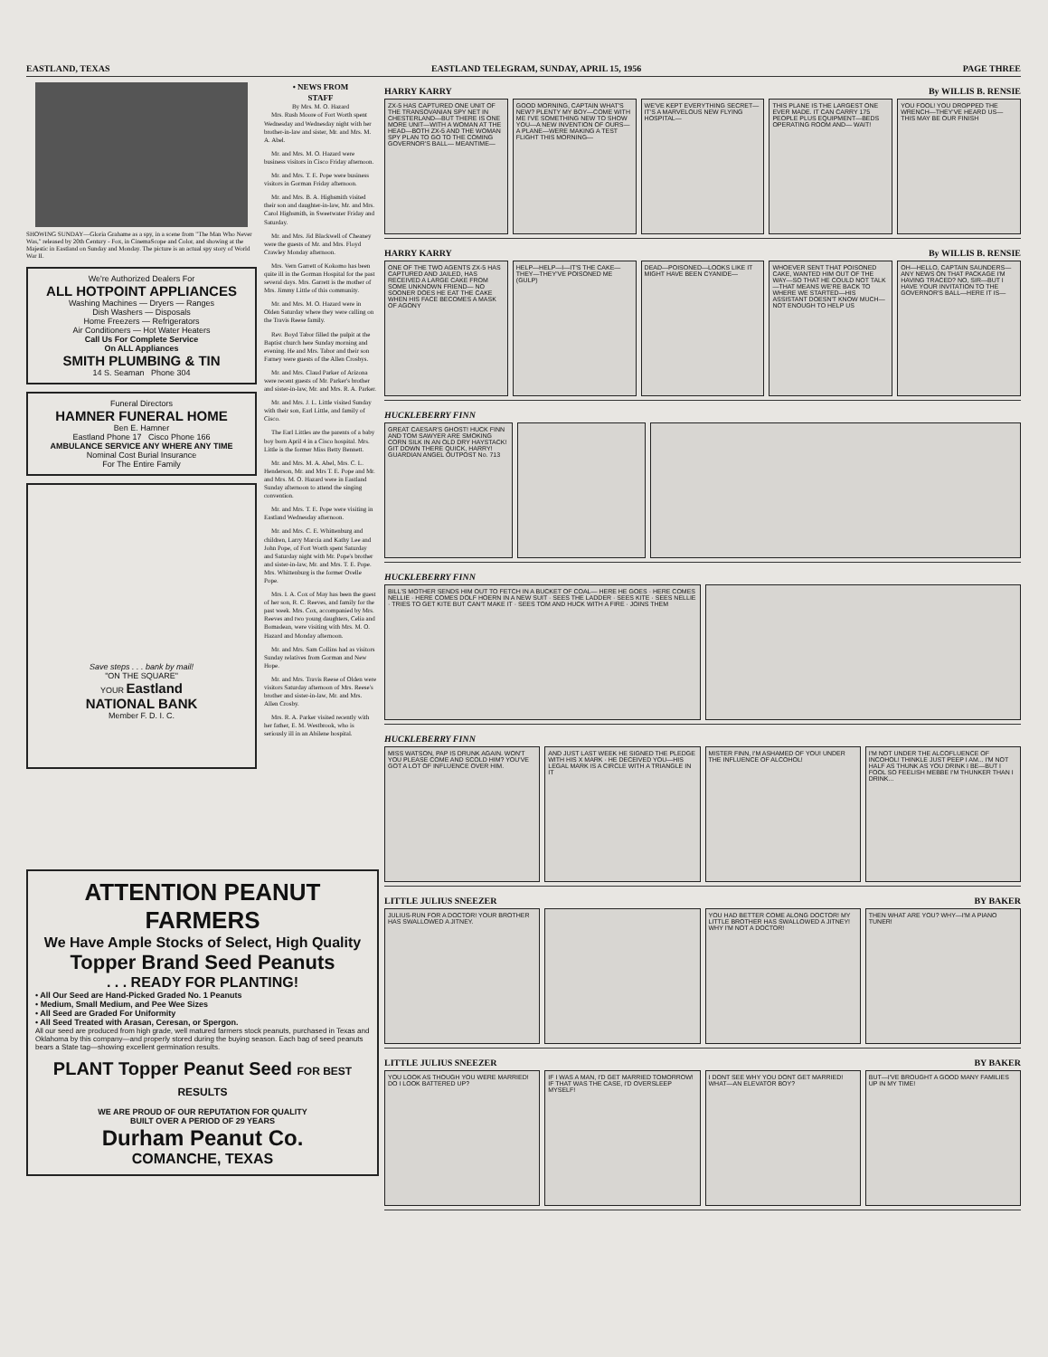EASTLAND, TEXAS EASTLAND TELEGRAM, SUNDAY, APRIL 15, 1956 PAGE THREE
SHOWING SUNDAY—Gloria Grahame as a spy, in a scene from "The Man Who Never Was," released by 20th Century - Fox, in CinemaScope and Color, and showing at the Majestic in Eastland on Sunday and Monday. The picture is an actual spy story of World War II.
We're Authorized Dealers For
ALL HOTPOINT APPLIANCES
Washing Machines — Dryers — Ranges
Dish Washers — Disposals
Home Freezers — Refrigerators
Air Conditioners — Hot Water Heaters
Call Us For Complete Service
On ALL Appliances
SMITH PLUMBING & TIN
14 S. Seaman Phone 304
Funeral Directors
HAMNER FUNERAL HOME
Ben E. Hamner
Eastland Phone 17 Cisco Phone 166
AMBULANCE SERVICE ANY WHERE ANY TIME
Nominal Cost Burial Insurance
For The Entire Family
Save steps . . . bank by mail!
"ON THE SQUARE"
YOUR Eastland
NATIONAL BANK
Member F. D. I. C.
• NEWS FROM
STAFF
By Mrs. M. O. Hazard
Mrs. Rush Moore of Fort Worth spent Wednesday and Wednesday night with her brother-in-law and sister, Mr. and Mrs. M. A. Abel.
Mr. and Mrs. M. O. Hazard were business visitors in Cisco Friday afternoon.
Mr. and Mrs. T. E. Pope were business visitors in Gorman Friday afternoon.
Mr. and Mrs. B. A. Highsmith visited their son and daughter-in-law, Mr. and Mrs. Carol Highsmith, in Sweetwater Friday and Saturday.
Mr. and Mrs. Jid Blackwell of Cheaney were the guests of Mr. and Mrs. Floyd Crawley Monday afternoon.
Mrs. Vern Garrett of Kokomo has been quite ill in the Gorman Hospital for the past several days. Mrs. Garrett is the mother of Mrs. Jimmy Little of this community.
Mr. and Mrs. M. O. Hazard were in Olden Saturday where they were calling on the Travis Reese family.
Rev. Boyd Tabor filled the pulpit at the Baptist church here Sunday morning and evening. He and Mrs. Tabor and their son Farney were guests of the Allen Crosbys.
Mr. and Mrs. Claud Parker of Arizona were recent guests of Mr. Parker's brother and sister-in-law, Mr. and Mrs. R. A. Parker.
Mr. and Mrs. J. L. Little visited Sunday with their son, Earl Little, and family of Cisco.
The Earl Littles are the parents of a baby boy born April 4 in a Cisco hospital. Mrs. Little is the former Miss Betty Bennett.
Mr. and Mrs. M. A. Abel, Mrs. C. L. Henderson, Mr. and Mrs T. E. Pope and Mr. and Mrs. M. O. Hazard were in Eastland Sunday afternoon to attend the singing convention.
Mr. and Mrs. T. E. Pope were visiting in Eastland Wednesday afternoon.
Mr. and Mrs. C. E. Whittenburg and children, Larry Marcia and Kathy Lee and John Pope, of Fort Worth spent Saturday and Saturday night with Mr. Pope's brother and sister-in-law, Mr. and Mrs. T. E. Pope. Mrs. Whittenburg is the former Ovelle Pope.
Mrs. I. A. Cox of May has been the guest of her son, R. C. Reeves, and family for the past week. Mrs. Cox, accompanied by Mrs. Reeves and two young daughters, Celia and Bomadean, were visiting with Mrs. M. O. Hazard and Monday afternoon.
Mr. and Mrs. Sam Collins had as visitors Sunday relatives from Gorman and New Hope.
Mr. and Mrs. Travis Reese of Olden were visitors Saturday afternoon of Mrs. Reese's brother and sister-in-law, Mr. and Mrs. Allen Crosby.
Mrs. R. A. Parker visited recently with her father, E. M. Westbrook, who is seriously ill in an Abilene hospital.
HARRY KARRY By WILLIS B. RENSIE
ZX-5 HAS CAPTURED ONE UNIT OF THE TRANSOVANIAN SPY NET IN CHESTERLAND—BUT THERE IS ONE MORE UNIT—WITH A WOMAN AT THE HEAD—BOTH ZX-5 AND THE WOMAN SPY PLAN TO GO TO THE COMING GOVERNOR'S BALL— MEANTIME—
GOOD MORNING, CAPTAIN WHAT'S NEW? PLENTY MY BOY—COME WITH ME I'VE SOMETHING NEW TO SHOW YOU—A NEW INVENTION OF OURS—A PLANE—WERE MAKING A TEST FLIGHT THIS MORNING—
WE'VE KEPT EVERYTHING SECRET—IT'S A MARVELOUS NEW FLYING HOSPITAL—
THIS PLANE IS THE LARGEST ONE EVER MADE. IT CAN CARRY 175 PEOPLE PLUS EQUIPMENT—BEDS OPERATING ROOM AND— WAIT!
YOU FOOL! YOU DROPPED THE WRENCH—THEY'VE HEARD US—THIS MAY BE OUR FINISH
HARRY KARRY By WILLIS B. RENSIE
ONE OF THE TWO AGENTS ZX-5 HAS CAPTURED AND JAILED, HAS RECEIVED A LARGE CAKE FROM SOME UNKNOWN FRIEND— NO SOONER DOES HE EAT THE CAKE WHEN HIS FACE BECOMES A MASK OF AGONY
HELP—HELP—I—IT'S THE CAKE—THEY—THEY'VE POISONED ME (GULP)
DEAD—POISONED—LOOKS LIKE IT MIGHT HAVE BEEN CYANIDE—
WHOEVER SENT THAT POISONED CAKE, WANTED HIM OUT OF THE WAY—SO THAT HE COULD NOT TALK—THAT MEANS WE'RE BACK TO WHERE WE STARTED—HIS ASSISTANT DOESN'T KNOW MUCH—NOT ENOUGH TO HELP US
OH—HELLO, CAPTAIN SAUNDERS—ANY NEWS ON THAT PACKAGE I'M HAVING TRACED? NO, SIR—BUT I HAVE YOUR INVITATION TO THE GOVERNOR'S BALL—HERE IT IS—
HUCKLEBERRY FINN
GREAT CAESAR'S GHOST! HUCK FINN AND TOM SAWYER ARE SMOKING CORN SILK IN AN OLD DRY HAYSTACK! GIT DOWN THERE QUICK, HARRY! GUARDIAN ANGEL OUTPOST No. 713
HUCKLEBERRY FINN
BILL'S MOTHER SENDS HIM OUT TO FETCH IN A BUCKET OF COAL— HERE HE GOES · HERE COMES NELLIE · HERE COMES DOLF HOERN IN A NEW SUIT · SEES THE LADDER · SEES KITE · SEES NELLIE · TRIES TO GET KITE BUT CAN'T MAKE IT · SEES TOM AND HUCK WITH A FIRE · JOINS THEM
HUCKLEBERRY FINN
MISS WATSON, PAP IS DRUNK AGAIN. WON'T YOU PLEASE COME AND SCOLD HIM? YOU'VE GOT A LOT OF INFLUENCE OVER HIM.
AND JUST LAST WEEK HE SIGNED THE PLEDGE WITH HIS X MARK · HE DECEIVED YOU—HIS LEGAL MARK IS A CIRCLE WITH A TRIANGLE IN IT
MISTER FINN, I'M ASHAMED OF YOU! UNDER THE INFLUENCE OF ALCOHOL!
I'M NOT UNDER THE ALCOFLUENCE OF INCOHOL! THINKLE JUST PEEP I AM... I'M NOT HALF AS THUNK AS YOU DRINK I BE—BUT I FOOL SO FEELISH MEBBE I'M THUNKER THAN I DRINK...
LITTLE JULIUS SNEEZER BY BAKER
JULIUS-RUN FOR A DOCTOR! YOUR BROTHER HAS SWALLOWED A JITNEY.
YOU HAD BETTER COME ALONG DOCTOR! MY LITTLE BROTHER HAS SWALLOWED A JITNEY! WHY I'M NOT A DOCTOR!
THEN WHAT ARE YOU? WHY—I'M A PIANO TUNER!
LITTLE JULIUS SNEEZER BY BAKER
YOU LOOK AS THOUGH YOU WERE MARRIED! DO I LOOK BATTERED UP?
IF I WAS A MAN, I'D GET MARRIED TOMORROW! IF THAT WAS THE CASE, I'D OVERSLEEP MYSELF!
I DONT SEE WHY YOU DONT GET MARRIED! WHAT—AN ELEVATOR BOY?
BUT—I'VE BROUGHT A GOOD MANY FAMILIES UP IN MY TIME!
ATTENTION PEANUT FARMERS
We Have Ample Stocks of Select, High Quality
Topper Brand Seed Peanuts
. . . READY FOR PLANTING!
• All Our Seed are Hand-Picked Graded No. 1 Peanuts
• Medium, Small Medium, and Pee Wee Sizes
• All Seed are Graded For Uniformity
• All Seed Treated with Arasan, Ceresan, or Spergon.
All our seed are produced from high grade, well matured farmers stock peanuts, purchased in Texas and Oklahoma by this company—and properly stored during the buying season. Each bag of seed peanuts bears a State tag—showing excellent germination results.
PLANT Topper Peanut Seed FOR BEST RESULTS
WE ARE PROUD OF OUR REPUTATION FOR QUALITY
BUILT OVER A PERIOD OF 29 YEARS
Durham Peanut Co.
COMANCHE, TEXAS